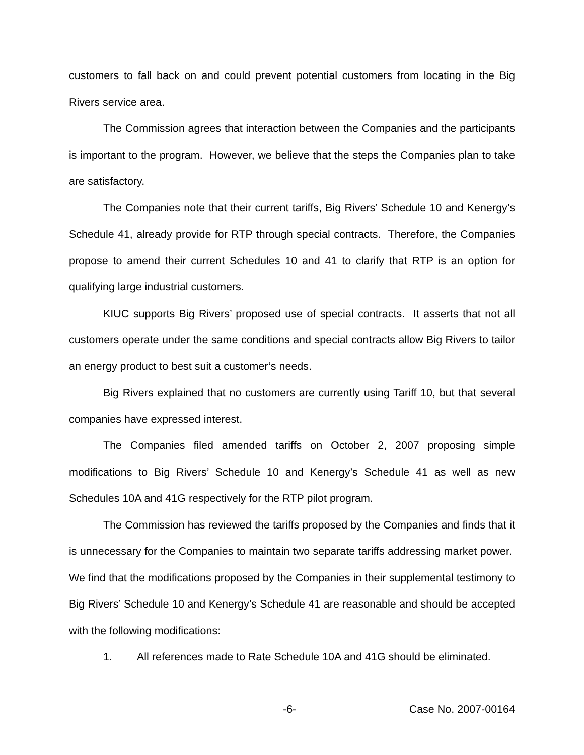customers to fall back on and could prevent potential customers from locating in the Big Rivers service area.
The Commission agrees that interaction between the Companies and the participants is important to the program. However, we believe that the steps the Companies plan to take are satisfactory.
The Companies note that their current tariffs, Big Rivers’ Schedule 10 and Kenergy’s Schedule 41, already provide for RTP through special contracts. Therefore, the Companies propose to amend their current Schedules 10 and 41 to clarify that RTP is an option for qualifying large industrial customers.
KIUC supports Big Rivers’ proposed use of special contracts. It asserts that not all customers operate under the same conditions and special contracts allow Big Rivers to tailor an energy product to best suit a customer’s needs.
Big Rivers explained that no customers are currently using Tariff 10, but that several companies have expressed interest.
The Companies filed amended tariffs on October 2, 2007 proposing simple modifications to Big Rivers’ Schedule 10 and Kenergy’s Schedule 41 as well as new Schedules 10A and 41G respectively for the RTP pilot program.
The Commission has reviewed the tariffs proposed by the Companies and finds that it is unnecessary for the Companies to maintain two separate tariffs addressing market power. We find that the modifications proposed by the Companies in their supplemental testimony to Big Rivers’ Schedule 10 and Kenergy’s Schedule 41 are reasonable and should be accepted with the following modifications:
1. All references made to Rate Schedule 10A and 41G should be eliminated.
-6- Case No. 2007-00164